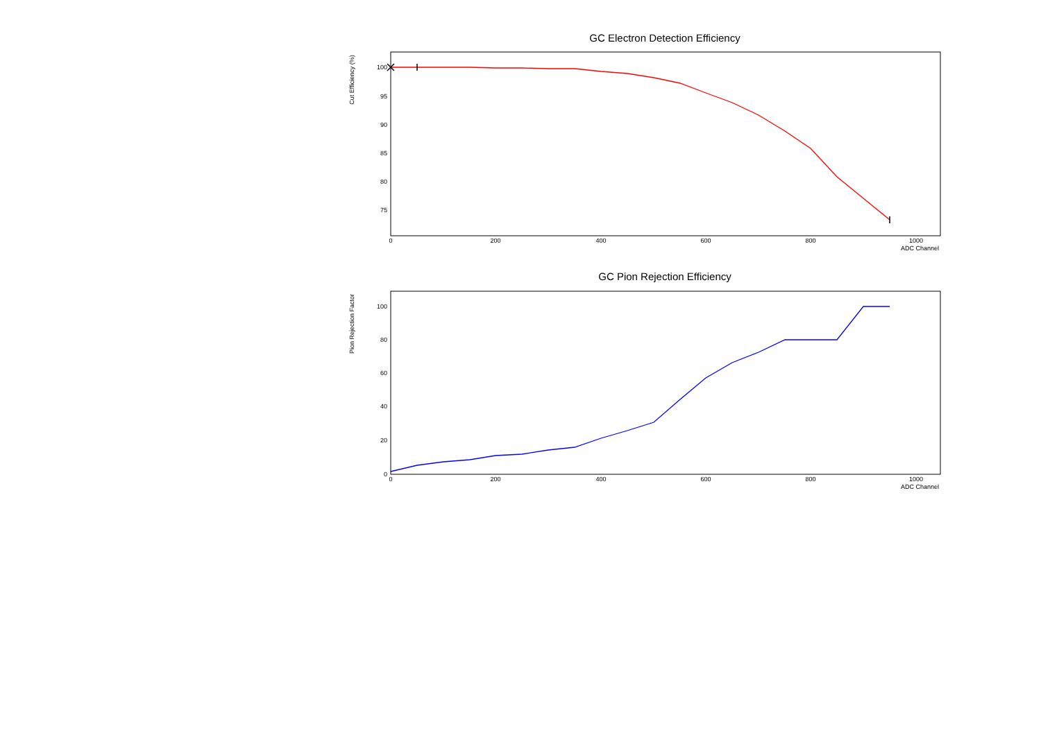GC Electron Detection Efficiency
Cut Efficiency (%)
100
95
90
85
80
75
0
200
400
600
800
1000
ADC Channel
GC Pion Rejection Efficiency
Pion Rejection Factor
100
80
60
40
20
0
0
200
400
600
800
1000
ADC Channel